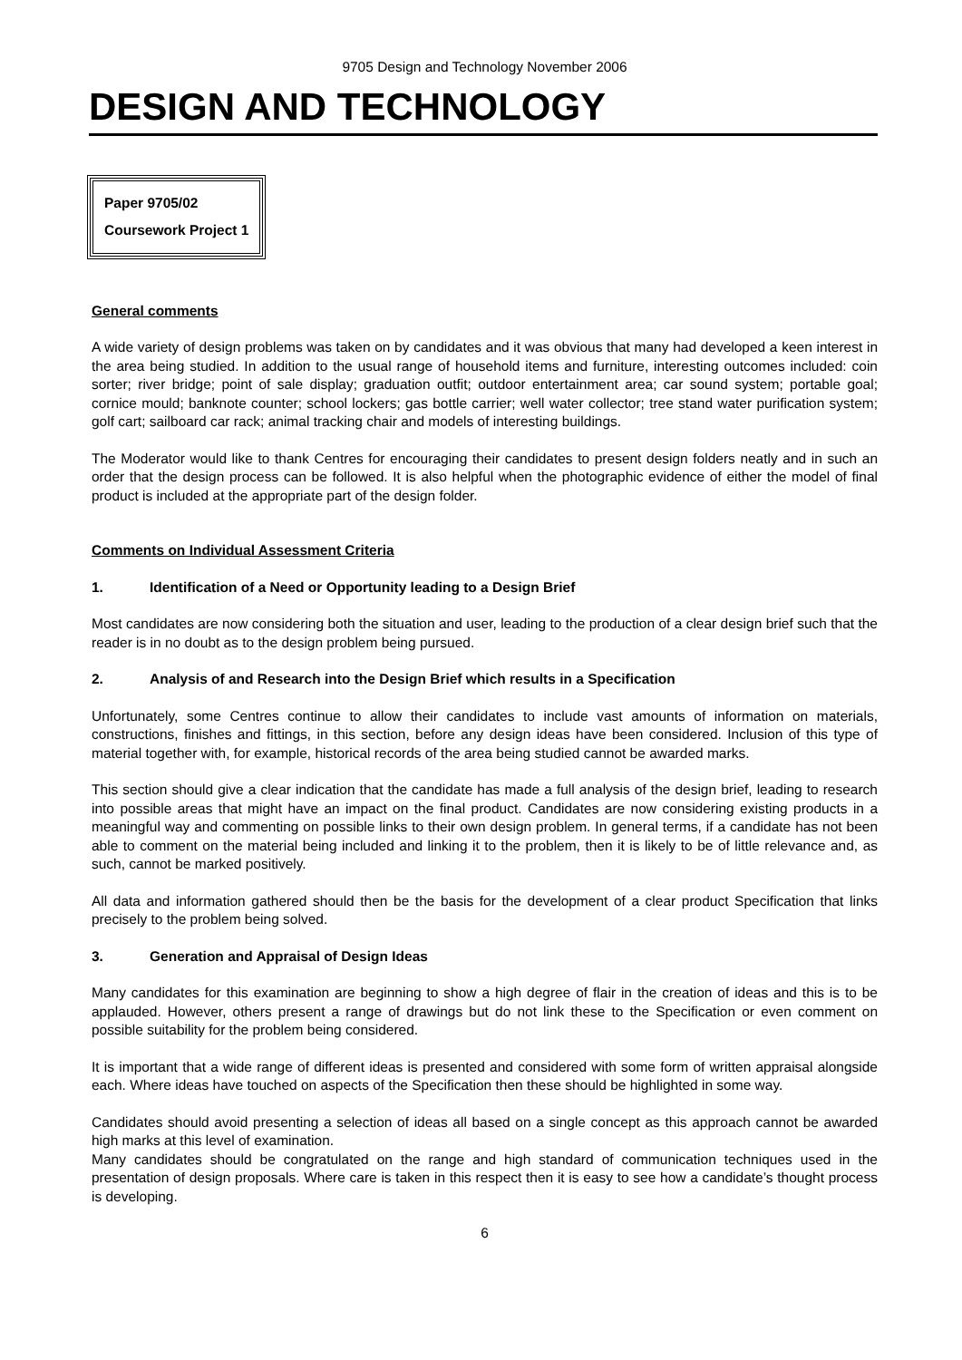9705 Design and Technology November 2006
DESIGN AND TECHNOLOGY
Paper 9705/02
Coursework Project 1
General comments
A wide variety of design problems was taken on by candidates and it was obvious that many had developed a keen interest in the area being studied. In addition to the usual range of household items and furniture, interesting outcomes included: coin sorter; river bridge; point of sale display; graduation outfit; outdoor entertainment area; car sound system; portable goal; cornice mould; banknote counter; school lockers; gas bottle carrier; well water collector; tree stand water purification system; golf cart; sailboard car rack; animal tracking chair and models of interesting buildings.
The Moderator would like to thank Centres for encouraging their candidates to present design folders neatly and in such an order that the design process can be followed. It is also helpful when the photographic evidence of either the model of final product is included at the appropriate part of the design folder.
Comments on Individual Assessment Criteria
1. Identification of a Need or Opportunity leading to a Design Brief
Most candidates are now considering both the situation and user, leading to the production of a clear design brief such that the reader is in no doubt as to the design problem being pursued.
2. Analysis of and Research into the Design Brief which results in a Specification
Unfortunately, some Centres continue to allow their candidates to include vast amounts of information on materials, constructions, finishes and fittings, in this section, before any design ideas have been considered. Inclusion of this type of material together with, for example, historical records of the area being studied cannot be awarded marks.
This section should give a clear indication that the candidate has made a full analysis of the design brief, leading to research into possible areas that might have an impact on the final product. Candidates are now considering existing products in a meaningful way and commenting on possible links to their own design problem. In general terms, if a candidate has not been able to comment on the material being included and linking it to the problem, then it is likely to be of little relevance and, as such, cannot be marked positively.
All data and information gathered should then be the basis for the development of a clear product Specification that links precisely to the problem being solved.
3. Generation and Appraisal of Design Ideas
Many candidates for this examination are beginning to show a high degree of flair in the creation of ideas and this is to be applauded. However, others present a range of drawings but do not link these to the Specification or even comment on possible suitability for the problem being considered.
It is important that a wide range of different ideas is presented and considered with some form of written appraisal alongside each. Where ideas have touched on aspects of the Specification then these should be highlighted in some way.
Candidates should avoid presenting a selection of ideas all based on a single concept as this approach cannot be awarded high marks at this level of examination.
Many candidates should be congratulated on the range and high standard of communication techniques used in the presentation of design proposals. Where care is taken in this respect then it is easy to see how a candidate’s thought process is developing.
6